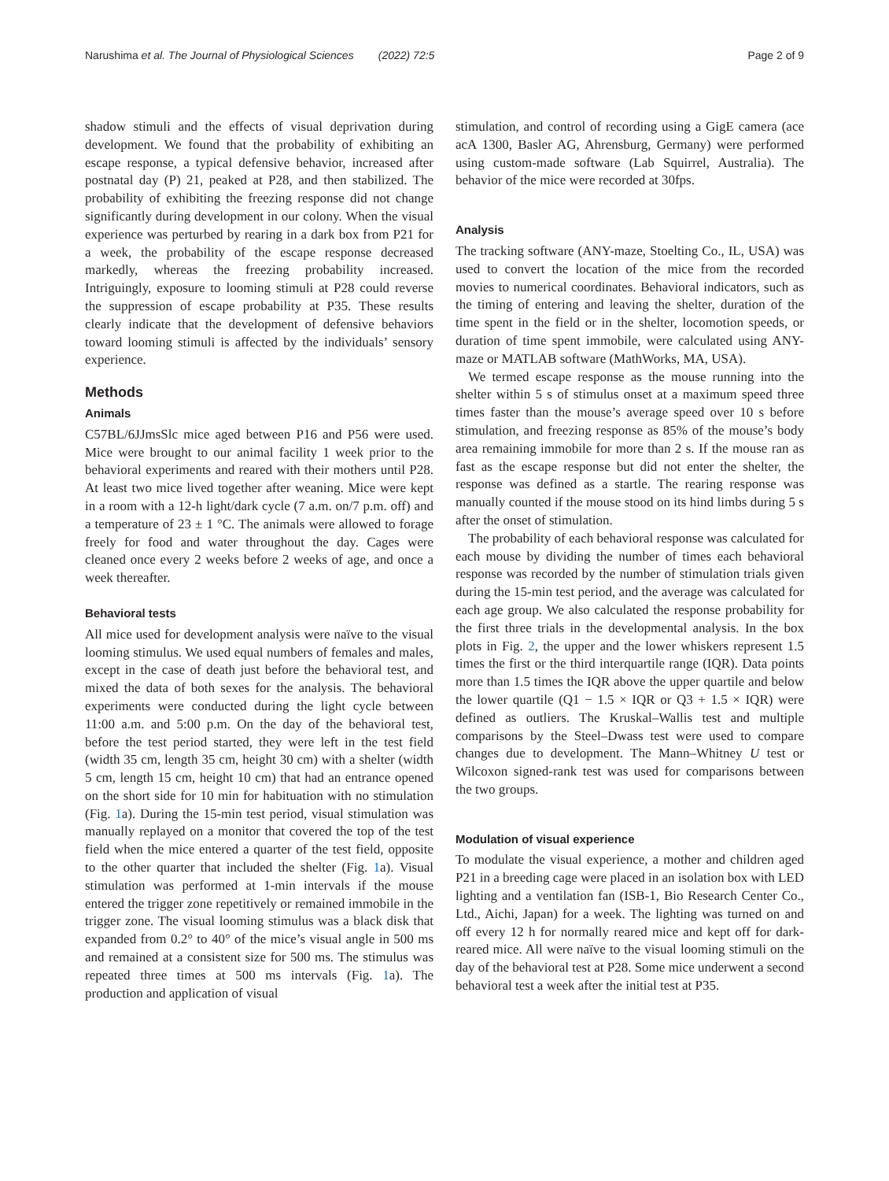Narushima et al. The Journal of Physiological Sciences (2022) 72:5 Page 2 of 9
shadow stimuli and the effects of visual deprivation during development. We found that the probability of exhibiting an escape response, a typical defensive behavior, increased after postnatal day (P) 21, peaked at P28, and then stabilized. The probability of exhibiting the freezing response did not change significantly during development in our colony. When the visual experience was perturbed by rearing in a dark box from P21 for a week, the probability of the escape response decreased markedly, whereas the freezing probability increased. Intriguingly, exposure to looming stimuli at P28 could reverse the suppression of escape probability at P35. These results clearly indicate that the development of defensive behaviors toward looming stimuli is affected by the individuals’ sensory experience.
Methods
Animals
C57BL/6JJmsSlc mice aged between P16 and P56 were used. Mice were brought to our animal facility 1 week prior to the behavioral experiments and reared with their mothers until P28. At least two mice lived together after weaning. Mice were kept in a room with a 12-h light/dark cycle (7 a.m. on/7 p.m. off) and a temperature of 23 ± 1 °C. The animals were allowed to forage freely for food and water throughout the day. Cages were cleaned once every 2 weeks before 2 weeks of age, and once a week thereafter.
Behavioral tests
All mice used for development analysis were naïve to the visual looming stimulus. We used equal numbers of females and males, except in the case of death just before the behavioral test, and mixed the data of both sexes for the analysis. The behavioral experiments were conducted during the light cycle between 11:00 a.m. and 5:00 p.m. On the day of the behavioral test, before the test period started, they were left in the test field (width 35 cm, length 35 cm, height 30 cm) with a shelter (width 5 cm, length 15 cm, height 10 cm) that had an entrance opened on the short side for 10 min for habituation with no stimulation (Fig. 1a). During the 15-min test period, visual stimulation was manually replayed on a monitor that covered the top of the test field when the mice entered a quarter of the test field, opposite to the other quarter that included the shelter (Fig. 1a). Visual stimulation was performed at 1-min intervals if the mouse entered the trigger zone repetitively or remained immobile in the trigger zone. The visual looming stimulus was a black disk that expanded from 0.2° to 40° of the mice’s visual angle in 500 ms and remained at a consistent size for 500 ms. The stimulus was repeated three times at 500 ms intervals (Fig. 1a). The production and application of visual
stimulation, and control of recording using a GigE camera (ace acA 1300, Basler AG, Ahrensburg, Germany) were performed using custom-made software (Lab Squirrel, Australia). The behavior of the mice were recorded at 30fps.
Analysis
The tracking software (ANY-maze, Stoelting Co., IL, USA) was used to convert the location of the mice from the recorded movies to numerical coordinates. Behavioral indicators, such as the timing of entering and leaving the shelter, duration of the time spent in the field or in the shelter, locomotion speeds, or duration of time spent immobile, were calculated using ANY-maze or MATLAB software (MathWorks, MA, USA).
We termed escape response as the mouse running into the shelter within 5 s of stimulus onset at a maximum speed three times faster than the mouse’s average speed over 10 s before stimulation, and freezing response as 85% of the mouse’s body area remaining immobile for more than 2 s. If the mouse ran as fast as the escape response but did not enter the shelter, the response was defined as a startle. The rearing response was manually counted if the mouse stood on its hind limbs during 5 s after the onset of stimulation.
The probability of each behavioral response was calculated for each mouse by dividing the number of times each behavioral response was recorded by the number of stimulation trials given during the 15-min test period, and the average was calculated for each age group. We also calculated the response probability for the first three trials in the developmental analysis. In the box plots in Fig. 2, the upper and the lower whiskers represent 1.5 times the first or the third interquartile range (IQR). Data points more than 1.5 times the IQR above the upper quartile and below the lower quartile (Q1 − 1.5 × IQR or Q3 + 1.5 × IQR) were defined as outliers. The Kruskal–Wallis test and multiple comparisons by the Steel–Dwass test were used to compare changes due to development. The Mann–Whitney U test or Wilcoxon signed-rank test was used for comparisons between the two groups.
Modulation of visual experience
To modulate the visual experience, a mother and children aged P21 in a breeding cage were placed in an isolation box with LED lighting and a ventilation fan (ISB-1, Bio Research Center Co., Ltd., Aichi, Japan) for a week. The lighting was turned on and off every 12 h for normally reared mice and kept off for dark-reared mice. All were naïve to the visual looming stimuli on the day of the behavioral test at P28. Some mice underwent a second behavioral test a week after the initial test at P35.